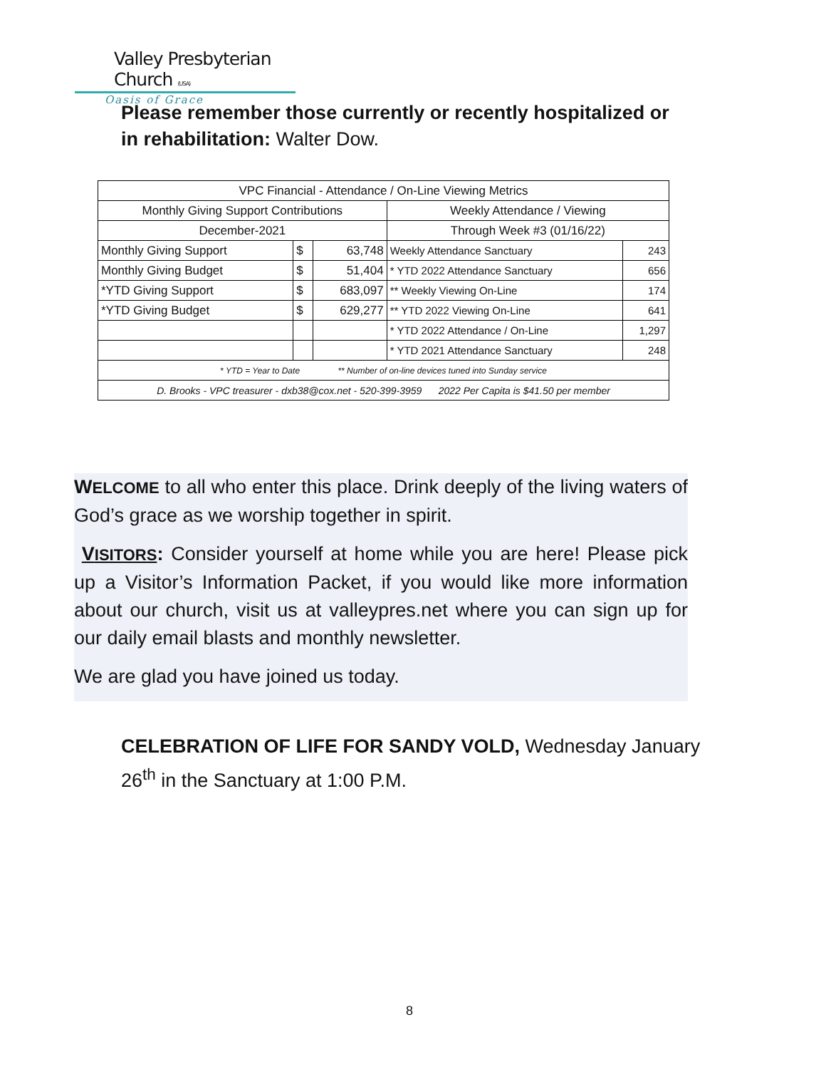Valley Presbyterian Church (USA)
Oasis of Grace
Please remember those currently or recently hospitalized or in rehabilitation: Walter Dow.
| VPC Financial - Attendance / On-Line Viewing Metrics | | | | |
| Monthly Giving Support Contributions | | | Weekly Attendance / Viewing | |
| December-2021 | | | Through Week #3 (01/16/22) | |
| Monthly Giving Support | $ | 63,748 | Weekly Attendance Sanctuary | 243 |
| Monthly Giving Budget | $ | 51,404 | * YTD 2022 Attendance Sanctuary | 656 |
| *YTD Giving Support | $ | 683,097 | ** Weekly Viewing On-Line | 174 |
| *YTD Giving Budget | $ | 629,277 | ** YTD 2022 Viewing On-Line | 641 |
| | | | * YTD 2022 Attendance / On-Line | 1,297 |
| | | | * YTD 2021 Attendance Sanctuary | 248 |
| * YTD = Year to Date ** Number of on-line devices tuned into Sunday service | | | | |
| D. Brooks - VPC treasurer - dxb38@cox.net - 520-399-3959 2022 Per Capita is $41.50 per member | | | | |
WELCOME to all who enter this place. Drink deeply of the living waters of God’s grace as we worship together in spirit.
VISITORS: Consider yourself at home while you are here! Please pick up a Visitor’s Information Packet, if you would like more information about our church, visit us at valleypres.net where you can sign up for our daily email blasts and monthly newsletter.
We are glad you have joined us today.
CELEBRATION OF LIFE FOR SANDY VOLD, Wednesday January 26<sup>th</sup> in the Sanctuary at 1:00 P.M.
8